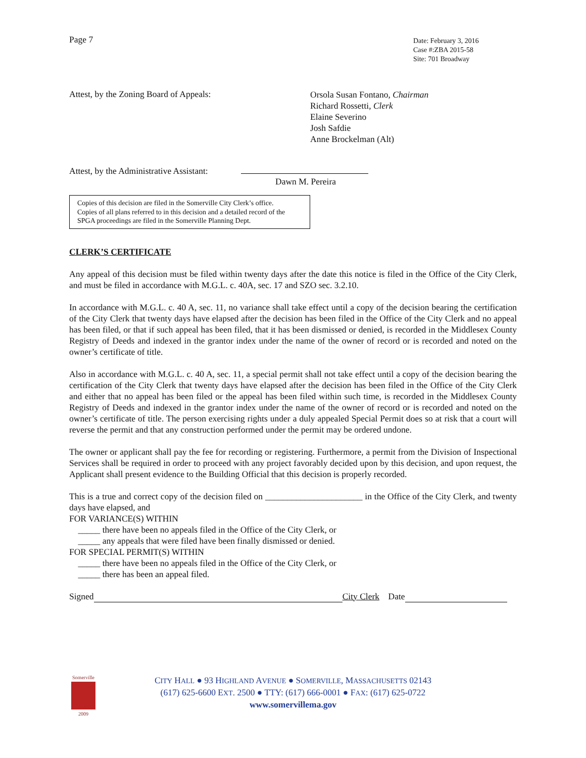Page 7
Date: February 3, 2016
Case #:ZBA 2015-58
Site: 701 Broadway
Attest, by the Zoning Board of Appeals:
Orsola Susan Fontano, Chairman
Richard Rossetti, Clerk
Elaine Severino
Josh Safdie
Anne Brockelman (Alt)
Attest, by the Administrative Assistant:
Dawn M. Pereira
Copies of this decision are filed in the Somerville City Clerk’s office.
Copies of all plans referred to in this decision and a detailed record of the SPGA proceedings are filed in the Somerville Planning Dept.
CLERK’S CERTIFICATE
Any appeal of this decision must be filed within twenty days after the date this notice is filed in the Office of the City Clerk, and must be filed in accordance with M.G.L. c. 40A, sec. 17 and SZO sec. 3.2.10.
In accordance with M.G.L. c. 40 A, sec. 11, no variance shall take effect until a copy of the decision bearing the certification of the City Clerk that twenty days have elapsed after the decision has been filed in the Office of the City Clerk and no appeal has been filed, or that if such appeal has been filed, that it has been dismissed or denied, is recorded in the Middlesex County Registry of Deeds and indexed in the grantor index under the name of the owner of record or is recorded and noted on the owner’s certificate of title.
Also in accordance with M.G.L. c. 40 A, sec. 11, a special permit shall not take effect until a copy of the decision bearing the certification of the City Clerk that twenty days have elapsed after the decision has been filed in the Office of the City Clerk and either that no appeal has been filed or the appeal has been filed within such time, is recorded in the Middlesex County Registry of Deeds and indexed in the grantor index under the name of the owner of record or is recorded and noted on the owner’s certificate of title. The person exercising rights under a duly appealed Special Permit does so at risk that a court will reverse the permit and that any construction performed under the permit may be ordered undone.
The owner or applicant shall pay the fee for recording or registering. Furthermore, a permit from the Division of Inspectional Services shall be required in order to proceed with any project favorably decided upon by this decision, and upon request, the Applicant shall present evidence to the Building Official that this decision is properly recorded.
This is a true and correct copy of the decision filed on ______________________ in the Office of the City Clerk, and twenty days have elapsed, and
FOR VARIANCE(S) WITHIN
_____ there have been no appeals filed in the Office of the City Clerk, or
_____ any appeals that were filed have been finally dismissed or denied.
FOR SPECIAL PERMIT(S) WITHIN
_____ there have been no appeals filed in the Office of the City Clerk, or
_____ there has been an appeal filed.
Signed City Clerk Date
Somerville
2009
CITY HALL ● 93 HIGHLAND AVENUE ● SOMERVILLE, MASSACHUSETTS 02143
(617) 625-6600 EXT. 2500 ● TTY: (617) 666-0001 ● FAX: (617) 625-0722
www.somervillema.gov